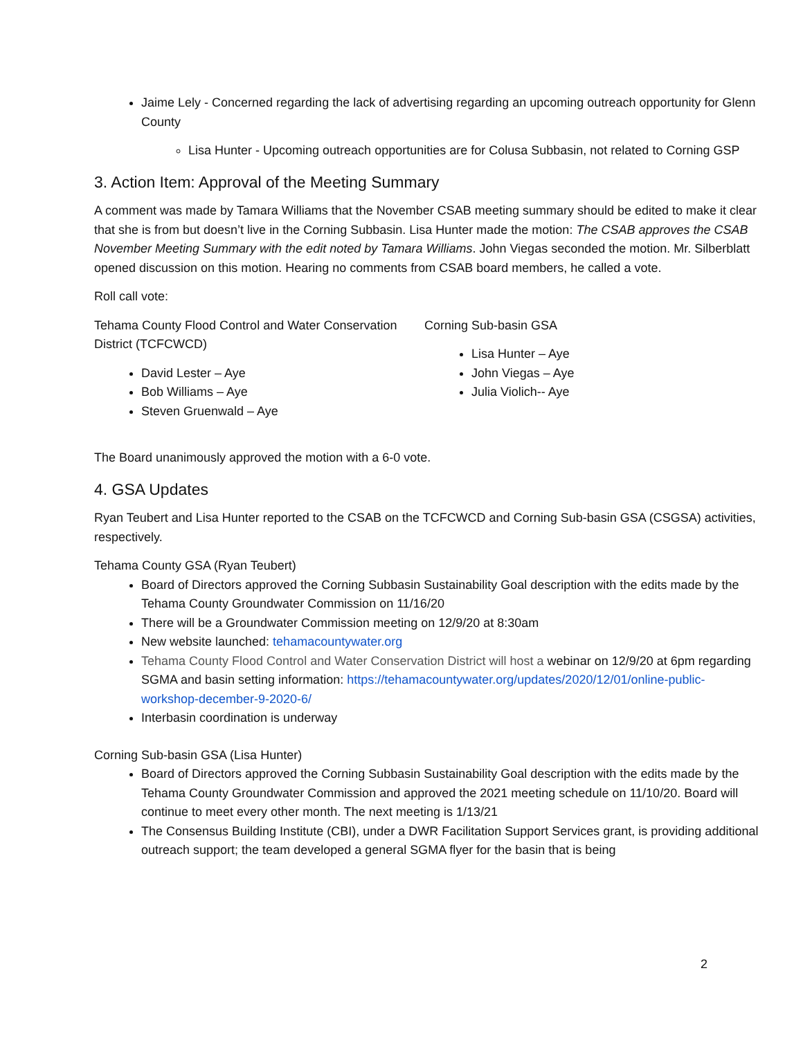Jaime Lely - Concerned regarding the lack of advertising regarding an upcoming outreach opportunity for Glenn County
Lisa Hunter - Upcoming outreach opportunities are for Colusa Subbasin, not related to Corning GSP
3. Action Item: Approval of the Meeting Summary
A comment was made by Tamara Williams that the November CSAB meeting summary should be edited to make it clear that she is from but doesn’t live in the Corning Subbasin. Lisa Hunter made the motion: The CSAB approves the CSAB November Meeting Summary with the edit noted by Tamara Williams. John Viegas seconded the motion. Mr. Silberblatt opened discussion on this motion. Hearing no comments from CSAB board members, he called a vote.
Roll call vote:
Tehama County Flood Control and Water Conservation District (TCFCWCD)
David Lester – Aye
Bob Williams – Aye
Steven Gruenwald – Aye
Corning Sub-basin GSA
Lisa Hunter – Aye
John Viegas – Aye
Julia Violich-- Aye
The Board unanimously approved the motion with a 6-0 vote.
4. GSA Updates
Ryan Teubert and Lisa Hunter reported to the CSAB on the TCFCWCD and Corning Sub-basin GSA (CSGSA) activities, respectively.
Tehama County GSA (Ryan Teubert)
Board of Directors approved the Corning Subbasin Sustainability Goal description with the edits made by the Tehama County Groundwater Commission on 11/16/20
There will be a Groundwater Commission meeting on 12/9/20 at 8:30am
New website launched: tehamacountywater.org
Tehama County Flood Control and Water Conservation District will host a webinar on 12/9/20 at 6pm regarding SGMA and basin setting information: https://tehamacountywater.org/updates/2020/12/01/online-public-workshop-december-9-2020-6/
Interbasin coordination is underway
Corning Sub-basin GSA (Lisa Hunter)
Board of Directors approved the Corning Subbasin Sustainability Goal description with the edits made by the Tehama County Groundwater Commission and approved the 2021 meeting schedule on 11/10/20. Board will continue to meet every other month. The next meeting is 1/13/21
The Consensus Building Institute (CBI), under a DWR Facilitation Support Services grant, is providing additional outreach support; the team developed a general SGMA flyer for the basin that is being
2